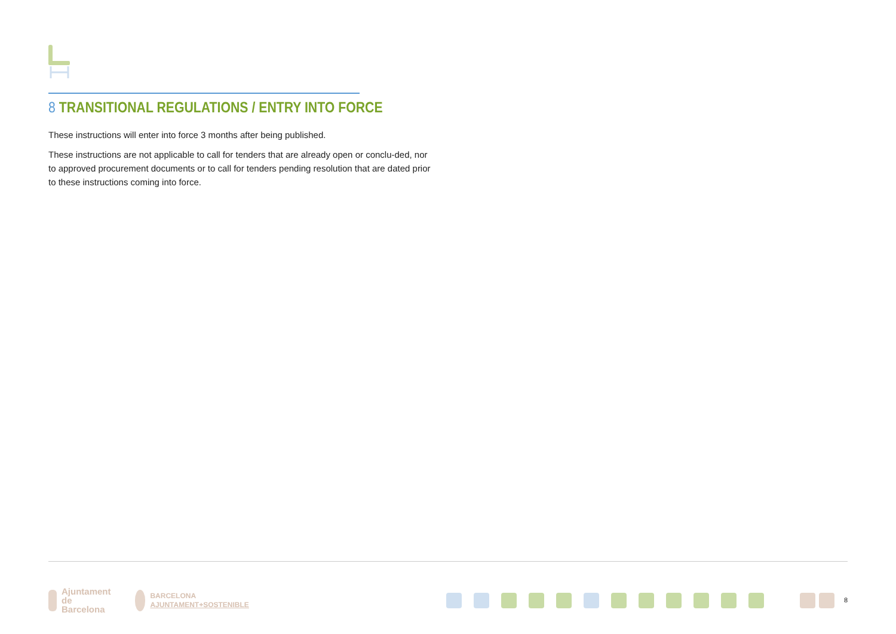8 TRANSITIONAL REGULATIONS / ENTRY INTO FORCE
These instructions will enter into force 3 months after being published.
These instructions are not applicable to call for tenders that are already open or conclu-ded, nor to approved procurement documents or to call for tenders pending resolution that are dated prior to these instructions coming into force.
Ajuntament
de Barcelona
BARCELONA
AJUNTAMENT+SOSTENIBLE
8